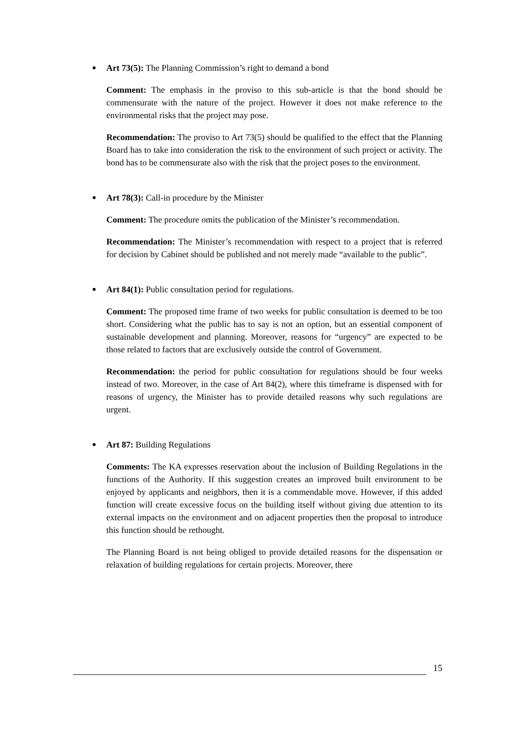Art 73(5): The Planning Commission’s right to demand a bond
Comment: The emphasis in the proviso to this sub-article is that the bond should be commensurate with the nature of the project. However it does not make reference to the environmental risks that the project may pose.
Recommendation: The proviso to Art 73(5) should be qualified to the effect that the Planning Board has to take into consideration the risk to the environment of such project or activity. The bond has to be commensurate also with the risk that the project poses to the environment.
Art 78(3): Call-in procedure by the Minister
Comment: The procedure omits the publication of the Minister’s recommendation.
Recommendation: The Minister’s recommendation with respect to a project that is referred for decision by Cabinet should be published and not merely made “available to the public”.
Art 84(1): Public consultation period for regulations.
Comment: The proposed time frame of two weeks for public consultation is deemed to be too short. Considering what the public has to say is not an option, but an essential component of sustainable development and planning. Moreover, reasons for “urgency” are expected to be those related to factors that are exclusively outside the control of Government.
Recommendation: the period for public consultation for regulations should be four weeks instead of two. Moreover, in the case of Art 84(2), where this timeframe is dispensed with for reasons of urgency, the Minister has to provide detailed reasons why such regulations are urgent.
Art 87: Building Regulations
Comments: The KA expresses reservation about the inclusion of Building Regulations in the functions of the Authority. If this suggestion creates an improved built environment to be enjoyed by applicants and neighbors, then it is a commendable move. However, if this added function will create excessive focus on the building itself without giving due attention to its external impacts on the environment and on adjacent properties then the proposal to introduce this function should be rethought.
The Planning Board is not being obliged to provide detailed reasons for the dispensation or relaxation of building regulations for certain projects. Moreover, there
15